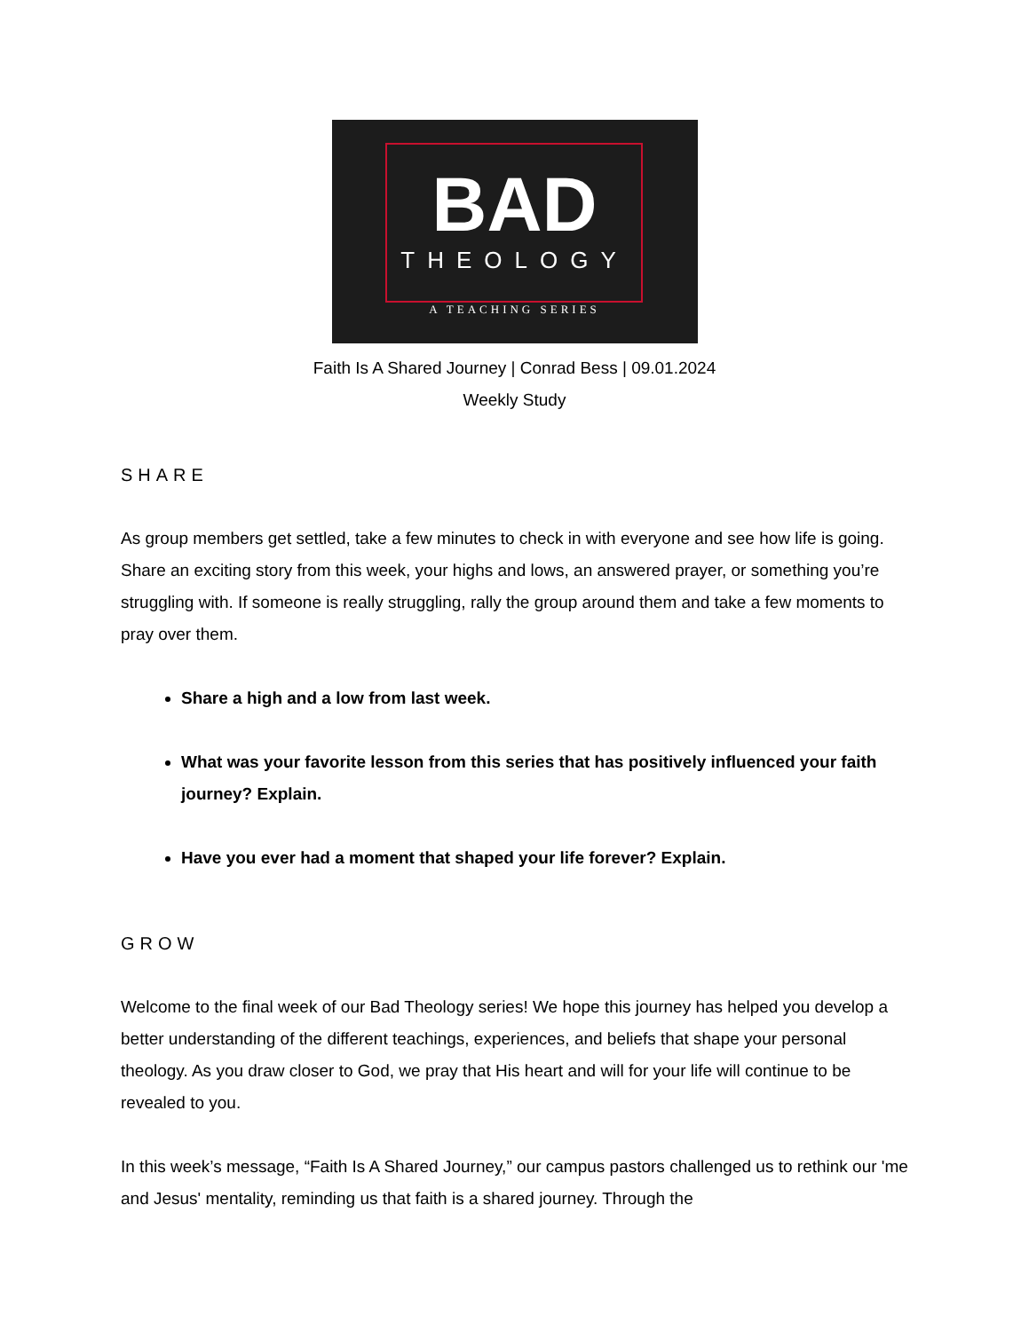BAD
THEOLOGY
A TEACHING SERIES
Faith Is A Shared Journey | Conrad Bess | 09.01.2024
Weekly Study
SHARE
As group members get settled, take a few minutes to check in with everyone and see how life is going. Share an exciting story from this week, your highs and lows, an answered prayer, or something you’re struggling with. If someone is really struggling, rally the group around them and take a few moments to pray over them.
Share a high and a low from last week.
What was your favorite lesson from this series that has positively influenced your faith journey? Explain.
Have you ever had a moment that shaped your life forever? Explain.
GROW
Welcome to the final week of our Bad Theology series! We hope this journey has helped you develop a better understanding of the different teachings, experiences, and beliefs that shape your personal theology. As you draw closer to God, we pray that His heart and will for your life will continue to be revealed to you.
In this week’s message, “Faith Is A Shared Journey,” our campus pastors challenged us to rethink our 'me and Jesus' mentality, reminding us that faith is a shared journey. Through the